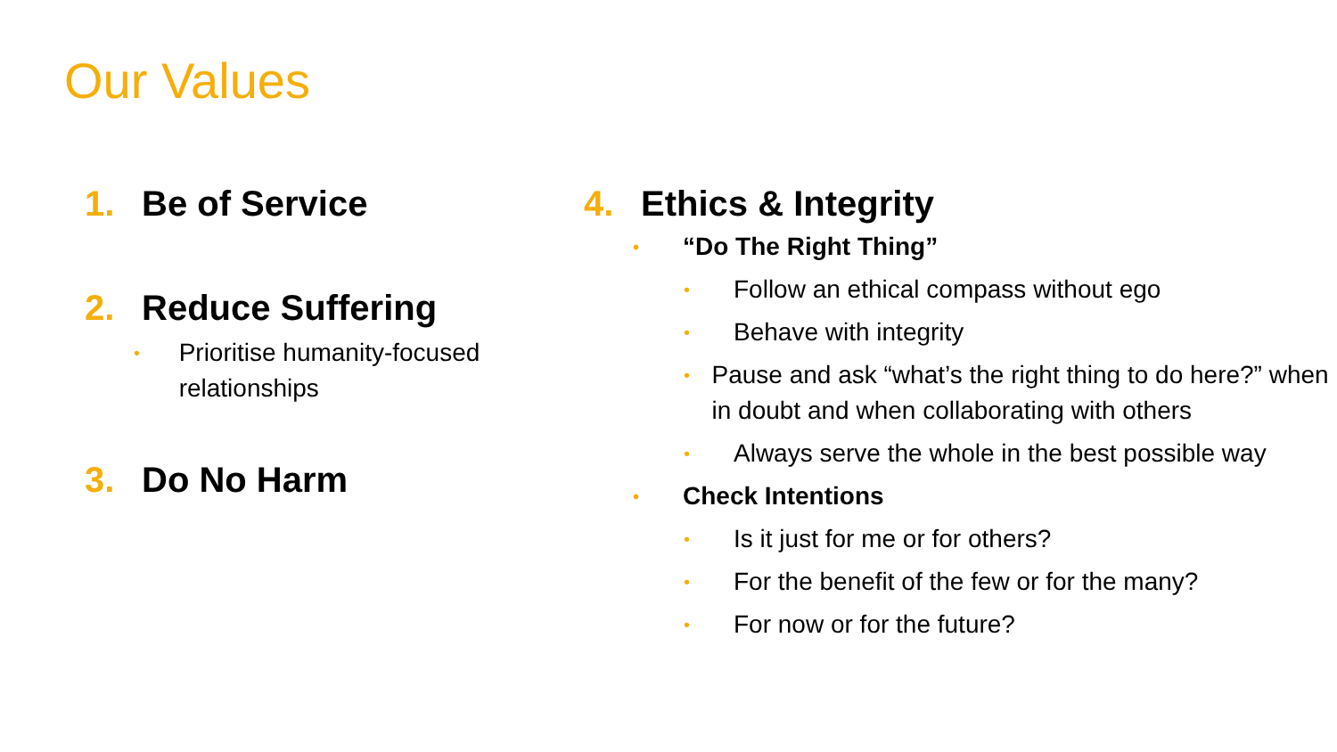Our Values
1. Be of Service
2. Reduce Suffering
• Prioritise humanity-focused relationships
3. Do No Harm
4. Ethics & Integrity
• “Do The Right Thing”
• Follow an ethical compass without ego
• Behave with integrity
• Pause and ask “what’s the right thing to do here?” when in doubt and when collaborating with others
• Always serve the whole in the best possible way
• Check Intentions
• Is it just for me or for others?
• For the benefit of the few or for the many?
• For now or for the future?